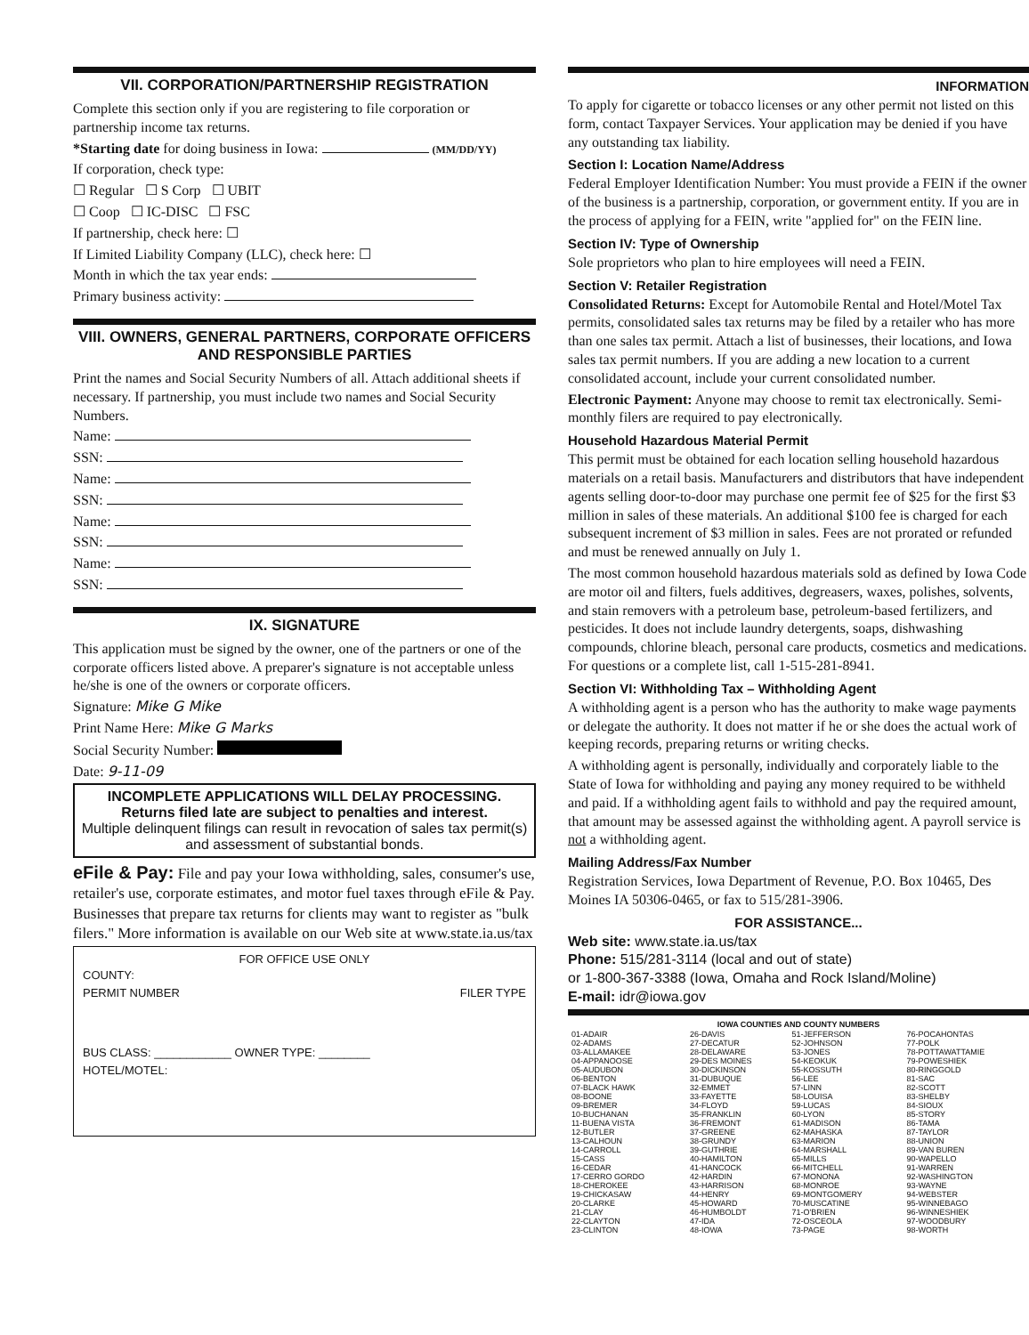VII. CORPORATION/PARTNERSHIP REGISTRATION
Complete this section only if you are registering to file corporation or partnership income tax returns.
*Starting date for doing business in Iowa: (MM/DD/YY)
If corporation, check type:
☐ Regular ☐ S Corp ☐ UBIT
☐ Coop ☐ IC-DISC ☐ FSC
If partnership, check here: ☐
If Limited Liability Company (LLC), check here: ☐
Month in which the tax year ends:
Primary business activity:
VIII. OWNERS, GENERAL PARTNERS, CORPORATE OFFICERS AND RESPONSIBLE PARTIES
Print the names and Social Security Numbers of all. Attach additional sheets if necessary. If partnership, you must include two names and Social Security Numbers.
Name:
SSN:
Name:
SSN:
Name:
SSN:
Name:
SSN:
IX. SIGNATURE
This application must be signed by the owner, one of the partners or one of the corporate officers listed above. A preparer's signature is not acceptable unless he/she is one of the owners or corporate officers.
Signature: Mike G Mike
Print Name Here: Mike G Marks
Social Security Number:
Date: 9-11-09
INCOMPLETE APPLICATIONS WILL DELAY PROCESSING.
Returns filed late are subject to penalties and interest.
Multiple delinquent filings can result in revocation of sales tax permit(s) and assessment of substantial bonds.
eFile & Pay: File and pay your Iowa withholding, sales, consumer's use, retailer's use, corporate estimates, and motor fuel taxes through eFile & Pay. Businesses that prepare tax returns for clients may want to register as "bulk filers." More information is available on our Web site at www.state.ia.us/tax
FOR OFFICE USE ONLY
COUNTY:
PERMIT NUMBER FILER TYPE
BUS CLASS: ____________ OWNER TYPE: ________
HOTEL/MOTEL:
INFORMATION
To apply for cigarette or tobacco licenses or any other permit not listed on this form, contact Taxpayer Services. Your application may be denied if you have any outstanding tax liability.
Section I: Location Name/Address
Federal Employer Identification Number: You must provide a FEIN if the owner of the business is a partnership, corporation, or government entity. If you are in the process of applying for a FEIN, write "applied for" on the FEIN line.
Section IV: Type of Ownership
Sole proprietors who plan to hire employees will need a FEIN.
Section V: Retailer Registration
Consolidated Returns: Except for Automobile Rental and Hotel/Motel Tax permits, consolidated sales tax returns may be filed by a retailer who has more than one sales tax permit. Attach a list of businesses, their locations, and Iowa sales tax permit numbers. If you are adding a new location to a current consolidated account, include your current consolidated number.
Electronic Payment: Anyone may choose to remit tax electronically. Semi-monthly filers are required to pay electronically.
Household Hazardous Material Permit
This permit must be obtained for each location selling household hazardous materials on a retail basis. Manufacturers and distributors that have independent agents selling door-to-door may purchase one permit fee of $25 for the first $3 million in sales of these materials. An additional $100 fee is charged for each subsequent increment of $3 million in sales. Fees are not prorated or refunded and must be renewed annually on July 1.
The most common household hazardous materials sold as defined by Iowa Code are motor oil and filters, fuels additives, degreasers, waxes, polishes, solvents, and stain removers with a petroleum base, petroleum-based fertilizers, and pesticides. It does not include laundry detergents, soaps, dishwashing compounds, chlorine bleach, personal care products, cosmetics and medications. For questions or a complete list, call 1-515-281-8941.
Section VI: Withholding Tax – Withholding Agent
A withholding agent is a person who has the authority to make wage payments or delegate the authority. It does not matter if he or she does the actual work of keeping records, preparing returns or writing checks.
A withholding agent is personally, individually and corporately liable to the State of Iowa for withholding and paying any money required to be withheld and paid. If a withholding agent fails to withhold and pay the required amount, that amount may be assessed against the withholding agent. A payroll service is not a withholding agent.
Mailing Address/Fax Number
Registration Services, Iowa Department of Revenue, P.O. Box 10465, Des Moines IA 50306-0465, or fax to 515/281-3906.
FOR ASSISTANCE...
Web site: www.state.ia.us/tax
Phone: 515/281-3114 (local and out of state)
or 1-800-367-3388 (Iowa, Omaha and Rock Island/Moline)
E-mail: idr@iowa.gov
| IOWA COUNTIES AND COUNTY NUMBERS | | | |
| --- | --- | --- | --- |
| 01-ADAIR 02-ADAMS 03-ALLAMAKEE 04-APPANOOSE 05-AUDUBON 06-BENTON 07-BLACK HAWK 08-BOONE 09-BREMER 10-BUCHANAN 11-BUENA VISTA 12-BUTLER 13-CALHOUN 14-CARROLL 15-CASS 16-CEDAR 17-CERRO GORDO 18-CHEROKEE 19-CHICKASAW 20-CLARKE 21-CLAY 22-CLAYTON 23-CLINTON | 26-DAVIS 27-DECATUR 28-DELAWARE 29-DES MOINES 30-DICKINSON 31-DUBUQUE 32-EMMET 33-FAYETTE 34-FLOYD 35-FRANKLIN 36-FREMONT 37-GREENE 38-GRUNDY 39-GUTHRIE 40-HAMILTON 41-HANCOCK 42-HARDIN 43-HARRISON 44-HENRY 45-HOWARD 46-HUMBOLDT 47-IDA 48-IOWA | 51-JEFFERSON 52-JOHNSON 53-JONES 54-KEOKUK 55-KOSSUTH 56-LEE 57-LINN 58-LOUISA 59-LUCAS 60-LYON 61-MADISON 62-MAHASKA 63-MARION 64-MARSHALL 65-MILLS 66-MITCHELL 67-MONONA 68-MONROE 69-MONTGOMERY 70-MUSCATINE 71-O'BRIEN 72-OSCEOLA 73-PAGE | 76-POCAHONTAS 77-POLK 78-POTTAWATTAMIE 79-POWESHIEK 80-RINGGOLD 81-SAC 82-SCOTT 83-SHELBY 84-SIOUX 85-STORY 86-TAMA 87-TAYLOR 88-UNION 89-VAN BUREN 90-WAPELLO 91-WARREN 92-WASHINGTON 93-WAYNE 94-WEBSTER 95-WINNEBAGO 96-WINNESHIEK 97-WOODBURY 98-WORTH |